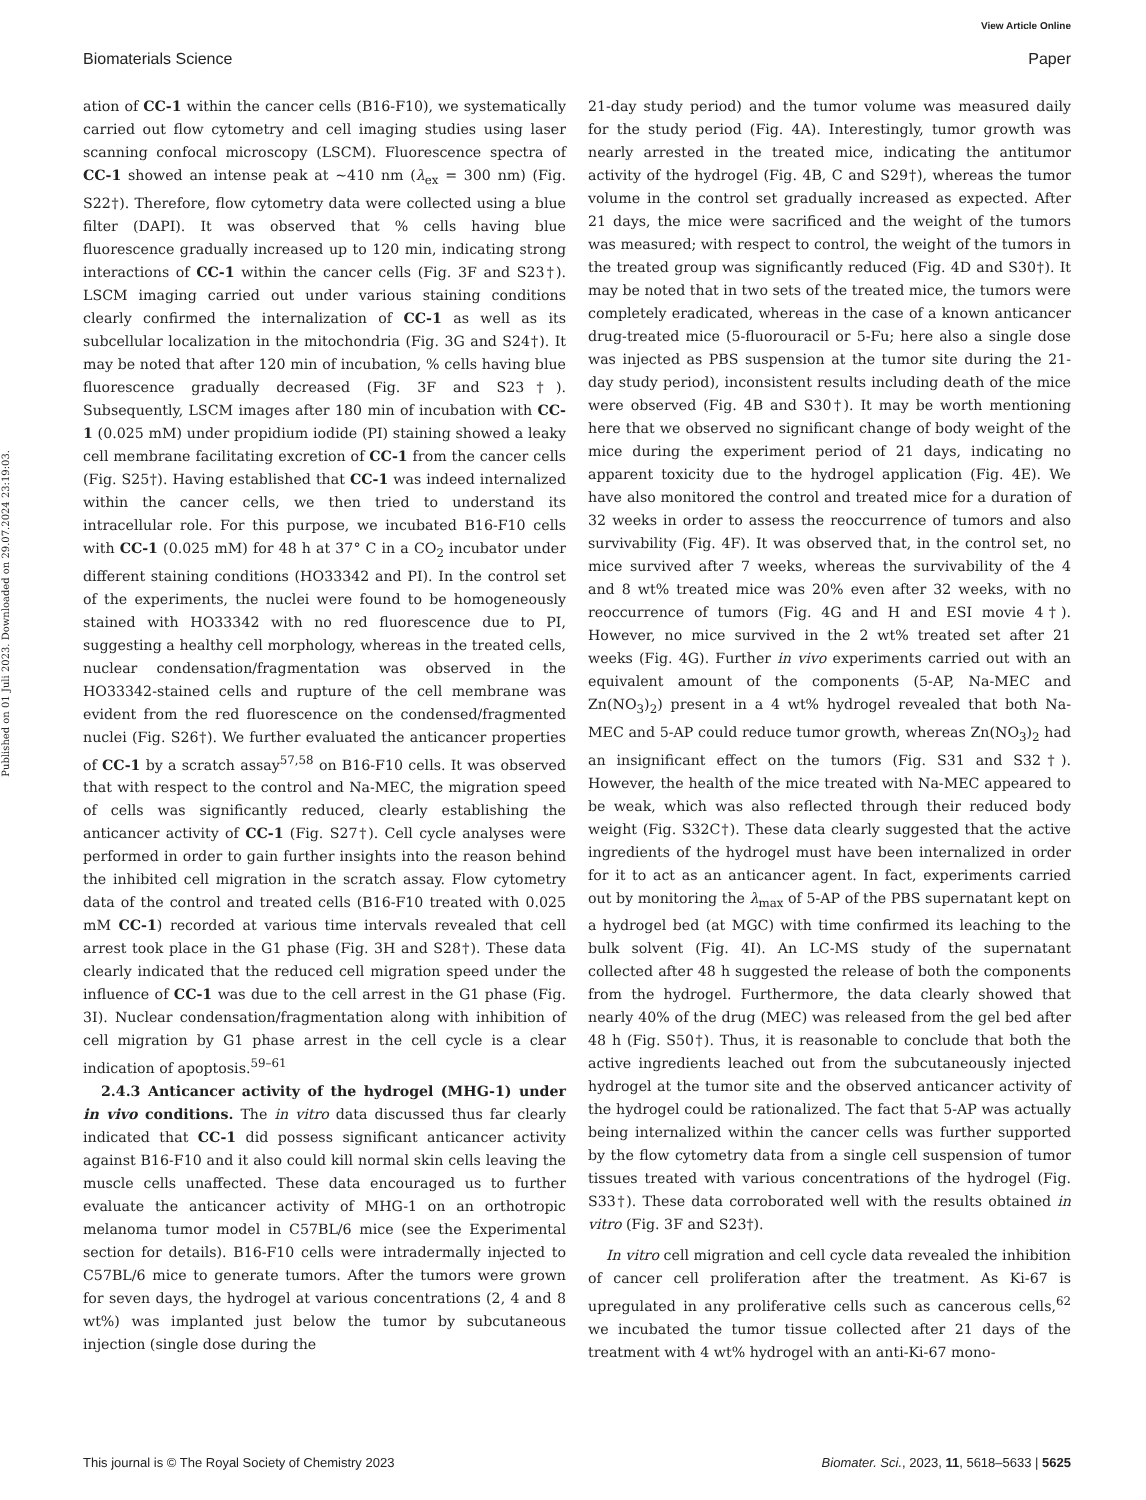View Article Online
Biomaterials Science Paper
Published on 01 Juli 2023. Downloaded on 29.07.2024 23:19:03.
ation of CC-1 within the cancer cells (B16-F10), we systematically carried out flow cytometry and cell imaging studies using laser scanning confocal microscopy (LSCM). Fluorescence spectra of CC-1 showed an intense peak at ~410 nm (λ<sub>ex</sub> = 300 nm) (Fig. S22†). Therefore, flow cytometry data were collected using a blue filter (DAPI). It was observed that % cells having blue fluorescence gradually increased up to 120 min, indicating strong interactions of CC-1 within the cancer cells (Fig. 3F and S23†). LSCM imaging carried out under various staining conditions clearly confirmed the internalization of CC-1 as well as its subcellular localization in the mitochondria (Fig. 3G and S24†). It may be noted that after 120 min of incubation, % cells having blue fluorescence gradually decreased (Fig. 3F and S23†). Subsequently, LSCM images after 180 min of incubation with CC-1 (0.025 mM) under propidium iodide (PI) staining showed a leaky cell membrane facilitating excretion of CC-1 from the cancer cells (Fig. S25†). Having established that CC-1 was indeed internalized within the cancer cells, we then tried to understand its intracellular role. For this purpose, we incubated B16-F10 cells with CC-1 (0.025 mM) for 48 h at 37° C in a CO<sub>2</sub> incubator under different staining conditions (HO33342 and PI). In the control set of the experiments, the nuclei were found to be homogeneously stained with HO33342 with no red fluorescence due to PI, suggesting a healthy cell morphology, whereas in the treated cells, nuclear condensation/fragmentation was observed in the HO33342-stained cells and rupture of the cell membrane was evident from the red fluorescence on the condensed/fragmented nuclei (Fig. S26†). We further evaluated the anticancer properties of CC-1 by a scratch assay<sup>57,58</sup> on B16-F10 cells. It was observed that with respect to the control and Na-MEC, the migration speed of cells was significantly reduced, clearly establishing the anticancer activity of CC-1 (Fig. S27†). Cell cycle analyses were performed in order to gain further insights into the reason behind the inhibited cell migration in the scratch assay. Flow cytometry data of the control and treated cells (B16-F10 treated with 0.025 mM CC-1) recorded at various time intervals revealed that cell arrest took place in the G1 phase (Fig. 3H and S28†). These data clearly indicated that the reduced cell migration speed under the influence of CC-1 was due to the cell arrest in the G1 phase (Fig. 3I). Nuclear condensation/fragmentation along with inhibition of cell migration by G1 phase arrest in the cell cycle is a clear indication of apoptosis.<sup>59–61</sup>
2.4.3 Anticancer activity of the hydrogel (MHG-1) under in vivo conditions. The in vitro data discussed thus far clearly indicated that CC-1 did possess significant anticancer activity against B16-F10 and it also could kill normal skin cells leaving the muscle cells unaffected. These data encouraged us to further evaluate the anticancer activity of MHG-1 on an orthotropic melanoma tumor model in C57BL/6 mice (see the Experimental section for details). B16-F10 cells were intradermally injected to C57BL/6 mice to generate tumors. After the tumors were grown for seven days, the hydrogel at various concentrations (2, 4 and 8 wt%) was implanted just below the tumor by subcutaneous injection (single dose during the
21-day study period) and the tumor volume was measured daily for the study period (Fig. 4A). Interestingly, tumor growth was nearly arrested in the treated mice, indicating the antitumor activity of the hydrogel (Fig. 4B, C and S29†), whereas the tumor volume in the control set gradually increased as expected. After 21 days, the mice were sacrificed and the weight of the tumors was measured; with respect to control, the weight of the tumors in the treated group was significantly reduced (Fig. 4D and S30†). It may be noted that in two sets of the treated mice, the tumors were completely eradicated, whereas in the case of a known anticancer drug-treated mice (5-fluorouracil or 5-Fu; here also a single dose was injected as PBS suspension at the tumor site during the 21-day study period), inconsistent results including death of the mice were observed (Fig. 4B and S30†). It may be worth mentioning here that we observed no significant change of body weight of the mice during the experiment period of 21 days, indicating no apparent toxicity due to the hydrogel application (Fig. 4E). We have also monitored the control and treated mice for a duration of 32 weeks in order to assess the reoccurrence of tumors and also survivability (Fig. 4F). It was observed that, in the control set, no mice survived after 7 weeks, whereas the survivability of the 4 and 8 wt% treated mice was 20% even after 32 weeks, with no reoccurrence of tumors (Fig. 4G and H and ESI movie 4†). However, no mice survived in the 2 wt% treated set after 21 weeks (Fig. 4G). Further in vivo experiments carried out with an equivalent amount of the components (5-AP, Na-MEC and Zn(NO<sub>3</sub>)<sub>2</sub>) present in a 4 wt% hydrogel revealed that both Na-MEC and 5-AP could reduce tumor growth, whereas Zn(NO<sub>3</sub>)<sub>2</sub> had an insignificant effect on the tumors (Fig. S31 and S32†). However, the health of the mice treated with Na-MEC appeared to be weak, which was also reflected through their reduced body weight (Fig. S32C†). These data clearly suggested that the active ingredients of the hydrogel must have been internalized in order for it to act as an anticancer agent. In fact, experiments carried out by monitoring the λ<sub>max</sub> of 5-AP of the PBS supernatant kept on a hydrogel bed (at MGC) with time confirmed its leaching to the bulk solvent (Fig. 4I). An LC-MS study of the supernatant collected after 48 h suggested the release of both the components from the hydrogel. Furthermore, the data clearly showed that nearly 40% of the drug (MEC) was released from the gel bed after 48 h (Fig. S50†). Thus, it is reasonable to conclude that both the active ingredients leached out from the subcutaneously injected hydrogel at the tumor site and the observed anticancer activity of the hydrogel could be rationalized. The fact that 5-AP was actually being internalized within the cancer cells was further supported by the flow cytometry data from a single cell suspension of tumor tissues treated with various concentrations of the hydrogel (Fig. S33†). These data corroborated well with the results obtained in vitro (Fig. 3F and S23†).
In vitro cell migration and cell cycle data revealed the inhibition of cancer cell proliferation after the treatment. As Ki-67 is upregulated in any proliferative cells such as cancerous cells,<sup>62</sup> we incubated the tumor tissue collected after 21 days of the treatment with 4 wt% hydrogel with an anti-Ki-67 mono-
This journal is © The Royal Society of Chemistry 2023 Biomater. Sci., 2023, 11, 5618–5633 | 5625